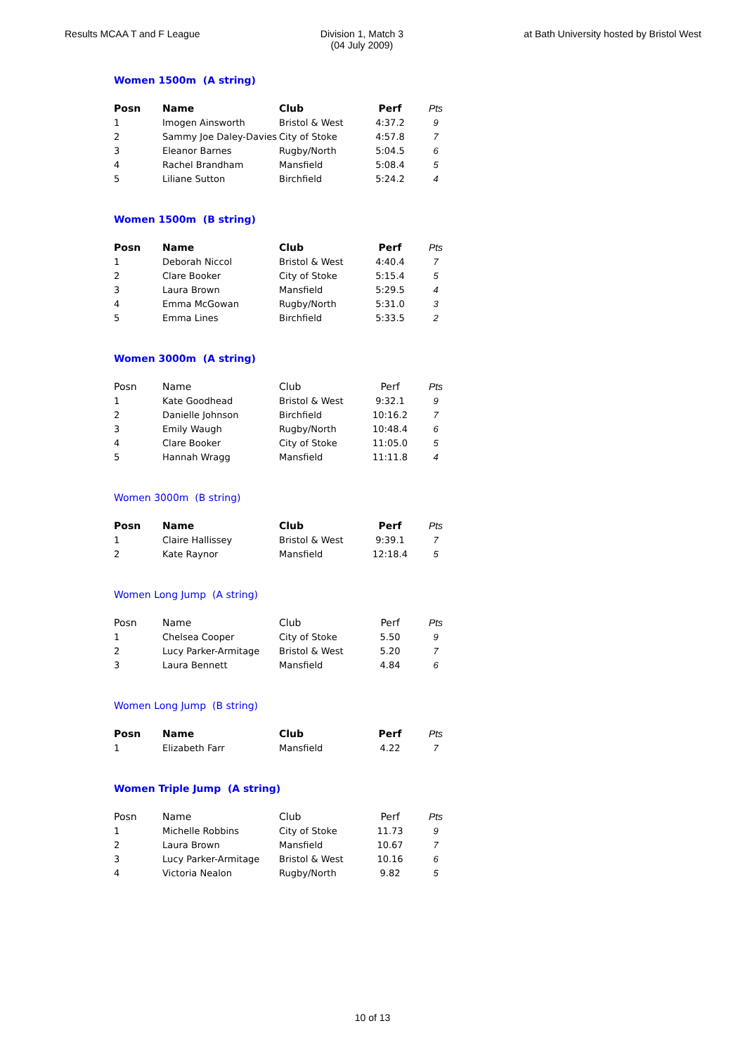Results MCAA T and F League Division 1, Match 3
(04 July 2009)
at Bath University hosted by Bristol West
Women 1500m (A string)
| Posn | Name | Club | Perf | Pts |
| --- | --- | --- | --- | --- |
| 1 | Imogen Ainsworth | Bristol & West | 4:37.2 | 9 |
| 2 | Sammy Joe Daley-Davies | City of Stoke | 4:57.8 | 7 |
| 3 | Eleanor Barnes | Rugby/North | 5:04.5 | 6 |
| 4 | Rachel Brandham | Mansfield | 5:08.4 | 5 |
| 5 | Liliane Sutton | Birchfield | 5:24.2 | 4 |
Women 1500m (B string)
| Posn | Name | Club | Perf | Pts |
| --- | --- | --- | --- | --- |
| 1 | Deborah Niccol | Bristol & West | 4:40.4 | 7 |
| 2 | Clare Booker | City of Stoke | 5:15.4 | 5 |
| 3 | Laura Brown | Mansfield | 5:29.5 | 4 |
| 4 | Emma McGowan | Rugby/North | 5:31.0 | 3 |
| 5 | Emma Lines | Birchfield | 5:33.5 | 2 |
Women 3000m (A string)
| Posn | Name | Club | Perf | Pts |
| --- | --- | --- | --- | --- |
| 1 | Kate Goodhead | Bristol & West | 9:32.1 | 9 |
| 2 | Danielle Johnson | Birchfield | 10:16.2 | 7 |
| 3 | Emily Waugh | Rugby/North | 10:48.4 | 6 |
| 4 | Clare Booker | City of Stoke | 11:05.0 | 5 |
| 5 | Hannah Wragg | Mansfield | 11:11.8 | 4 |
Women 3000m (B string)
| Posn | Name | Club | Perf | Pts |
| --- | --- | --- | --- | --- |
| 1 | Claire Hallissey | Bristol & West | 9:39.1 | 7 |
| 2 | Kate Raynor | Mansfield | 12:18.4 | 5 |
Women Long Jump (A string)
| Posn | Name | Club | Perf | Pts |
| --- | --- | --- | --- | --- |
| 1 | Chelsea Cooper | City of Stoke | 5.50 | 9 |
| 2 | Lucy Parker-Armitage | Bristol & West | 5.20 | 7 |
| 3 | Laura Bennett | Mansfield | 4.84 | 6 |
Women Long Jump (B string)
| Posn | Name | Club | Perf | Pts |
| --- | --- | --- | --- | --- |
| 1 | Elizabeth Farr | Mansfield | 4.22 | 7 |
Women Triple Jump (A string)
| Posn | Name | Club | Perf | Pts |
| --- | --- | --- | --- | --- |
| 1 | Michelle Robbins | City of Stoke | 11.73 | 9 |
| 2 | Laura Brown | Mansfield | 10.67 | 7 |
| 3 | Lucy Parker-Armitage | Bristol & West | 10.16 | 6 |
| 4 | Victoria Nealon | Rugby/North | 9.82 | 5 |
10 of 13